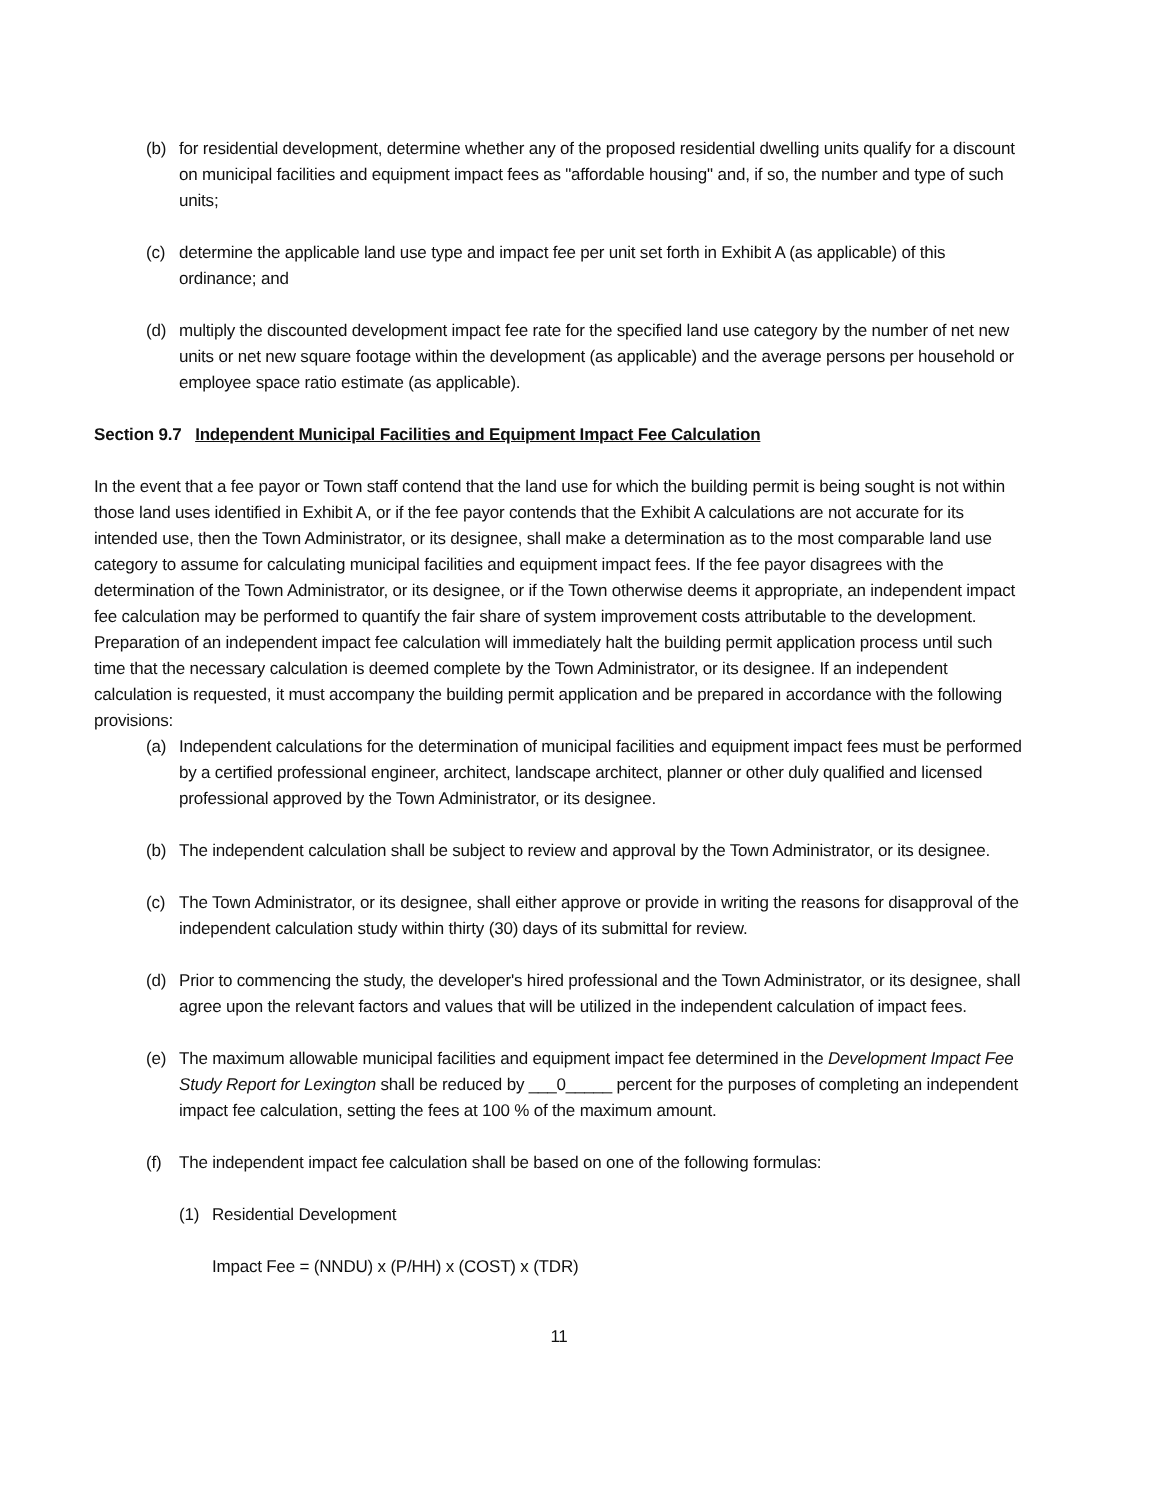(b) for residential development, determine whether any of the proposed residential dwelling units qualify for a discount on municipal facilities and equipment impact fees as "affordable housing" and, if so, the number and type of such units;
(c) determine the applicable land use type and impact fee per unit set forth in Exhibit A (as applicable) of this ordinance; and
(d) multiply the discounted development impact fee rate for the specified land use category by the number of net new units or net new square footage within the development (as applicable) and the average persons per household or employee space ratio estimate (as applicable).
Section 9.7 Independent Municipal Facilities and Equipment Impact Fee Calculation
In the event that a fee payor or Town staff contend that the land use for which the building permit is being sought is not within those land uses identified in Exhibit A, or if the fee payor contends that the Exhibit A calculations are not accurate for its intended use, then the Town Administrator, or its designee, shall make a determination as to the most comparable land use category to assume for calculating municipal facilities and equipment impact fees. If the fee payor disagrees with the determination of the Town Administrator, or its designee, or if the Town otherwise deems it appropriate, an independent impact fee calculation may be performed to quantify the fair share of system improvement costs attributable to the development. Preparation of an independent impact fee calculation will immediately halt the building permit application process until such time that the necessary calculation is deemed complete by the Town Administrator, or its designee. If an independent calculation is requested, it must accompany the building permit application and be prepared in accordance with the following provisions:
(a) Independent calculations for the determination of municipal facilities and equipment impact fees must be performed by a certified professional engineer, architect, landscape architect, planner or other duly qualified and licensed professional approved by the Town Administrator, or its designee.
(b) The independent calculation shall be subject to review and approval by the Town Administrator, or its designee.
(c) The Town Administrator, or its designee, shall either approve or provide in writing the reasons for disapproval of the independent calculation study within thirty (30) days of its submittal for review.
(d) Prior to commencing the study, the developer's hired professional and the Town Administrator, or its designee, shall agree upon the relevant factors and values that will be utilized in the independent calculation of impact fees.
(e) The maximum allowable municipal facilities and equipment impact fee determined in the Development Impact Fee Study Report for Lexington shall be reduced by ___0_____ percent for the purposes of completing an independent impact fee calculation, setting the fees at 100 % of the maximum amount.
(f) The independent impact fee calculation shall be based on one of the following formulas:
(1) Residential Development
Impact Fee = (NNDU) x (P/HH) x (COST) x (TDR)
11